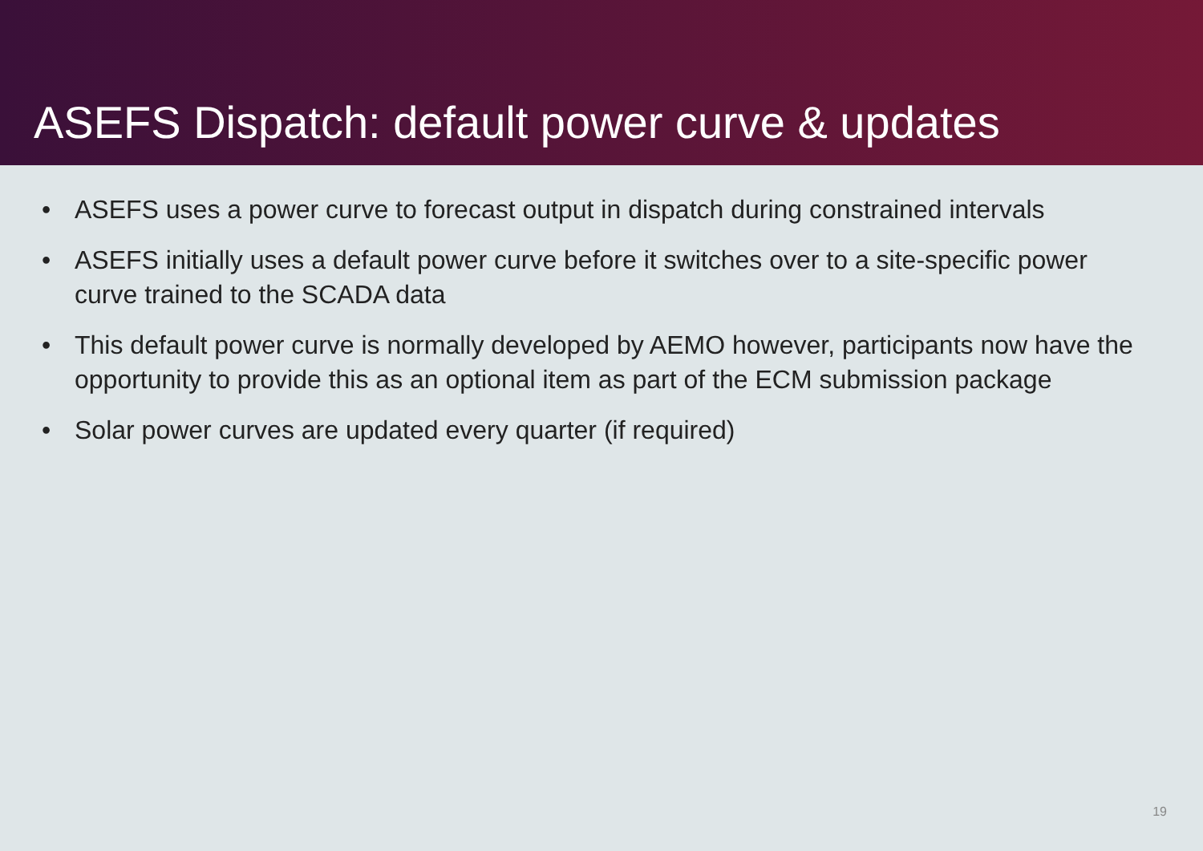ASEFS Dispatch: default power curve & updates
• ASEFS uses a power curve to forecast output in dispatch during constrained intervals
• ASEFS initially uses a default power curve before it switches over to a site-specific power curve trained to the SCADA data
• This default power curve is normally developed by AEMO however, participants now have the opportunity to provide this as an optional item as part of the ECM submission package
• Solar power curves are updated every quarter (if required)
19